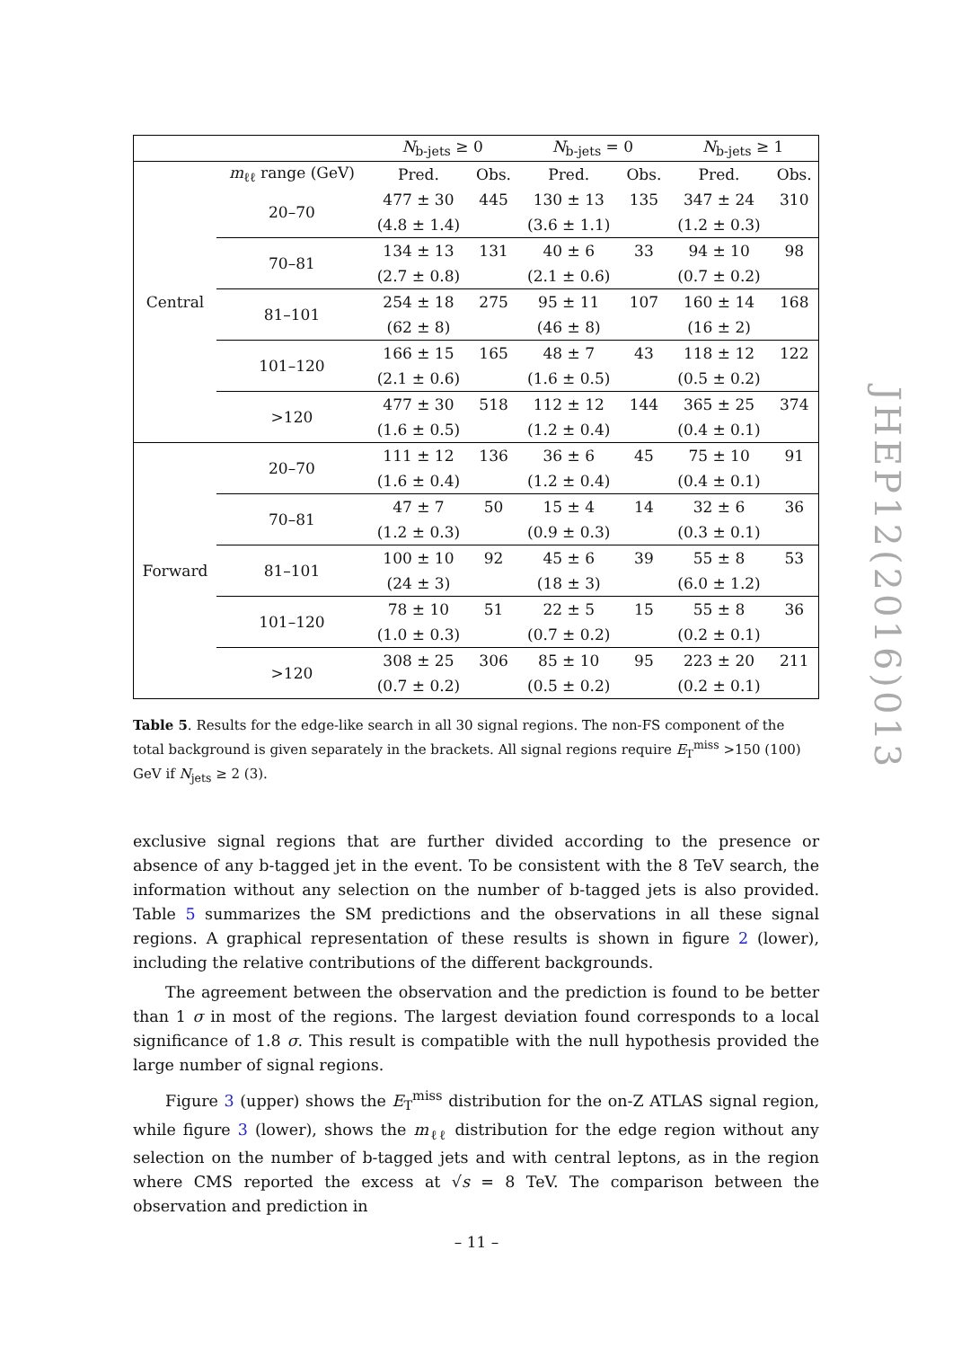JHEP12(2016)013
| | | N<sub>b-jets</sub> ≥ 0 | | N<sub>b-jets</sub> = 0 | | N<sub>b-jets</sub> ≥ 1 | |
| --- | --- | --- | --- | --- | --- | --- | --- |
| Central | m<sub>ℓℓ</sub> range (GeV) | Pred. | Obs. | Pred. | Obs. | Pred. | Obs. |
| | 20–70 | 477 ± 30 | 445 | 130 ± 13 | 135 | 347 ± 24 | 310 |
| | | (4.8 ± 1.4) | | (3.6 ± 1.1) | | (1.2 ± 0.3) | |
| | 70–81 | 134 ± 13 | 131 | 40 ± 6 | 33 | 94 ± 10 | 98 |
| | | (2.7 ± 0.8) | | (2.1 ± 0.6) | | (0.7 ± 0.2) | |
| | 81–101 | 254 ± 18 | 275 | 95 ± 11 | 107 | 160 ± 14 | 168 |
| | | (62 ± 8) | | (46 ± 8) | | (16 ± 2) | |
| | 101–120 | 166 ± 15 | 165 | 48 ± 7 | 43 | 118 ± 12 | 122 |
| | | (2.1 ± 0.6) | | (1.6 ± 0.5) | | (0.5 ± 0.2) | |
| | >120 | 477 ± 30 | 518 | 112 ± 12 | 144 | 365 ± 25 | 374 |
| | | (1.6 ± 0.5) | | (1.2 ± 0.4) | | (0.4 ± 0.1) | |
| Forward | 20–70 | 111 ± 12 | 136 | 36 ± 6 | 45 | 75 ± 10 | 91 |
| | | (1.6 ± 0.4) | | (1.2 ± 0.4) | | (0.4 ± 0.1) | |
| | 70–81 | 47 ± 7 | 50 | 15 ± 4 | 14 | 32 ± 6 | 36 |
| | | (1.2 ± 0.3) | | (0.9 ± 0.3) | | (0.3 ± 0.1) | |
| | 81–101 | 100 ± 10 | 92 | 45 ± 6 | 39 | 55 ± 8 | 53 |
| | | (24 ± 3) | | (18 ± 3) | | (6.0 ± 1.2) | |
| | 101–120 | 78 ± 10 | 51 | 22 ± 5 | 15 | 55 ± 8 | 36 |
| | | (1.0 ± 0.3) | | (0.7 ± 0.2) | | (0.2 ± 0.1) | |
| | >120 | 308 ± 25 | 306 | 85 ± 10 | 95 | 223 ± 20 | 211 |
| | | (0.7 ± 0.2) | | (0.5 ± 0.2) | | (0.2 ± 0.1) | |
Table 5. Results for the edge-like search in all 30 signal regions. The non-FS component of the total background is given separately in the brackets. All signal regions require E<sub>T</sub><sup>miss</sup> >150 (100) GeV if N<sub>jets</sub> ≥ 2 (3).
exclusive signal regions that are further divided according to the presence or absence of any b-tagged jet in the event. To be consistent with the 8 TeV search, the information without any selection on the number of b-tagged jets is also provided. Table 5 summarizes the SM predictions and the observations in all these signal regions. A graphical representation of these results is shown in figure 2 (lower), including the relative contributions of the different backgrounds.
The agreement between the observation and the prediction is found to be better than 1 σ in most of the regions. The largest deviation found corresponds to a local significance of 1.8 σ. This result is compatible with the null hypothesis provided the large number of signal regions.
Figure 3 (upper) shows the E<sub>T</sub><sup>miss</sup> distribution for the on-Z ATLAS signal region, while figure 3 (lower), shows the m<sub>ℓℓ</sub> distribution for the edge region without any selection on the number of b-tagged jets and with central leptons, as in the region where CMS reported the excess at √s = 8 TeV. The comparison between the observation and prediction in
– 11 –